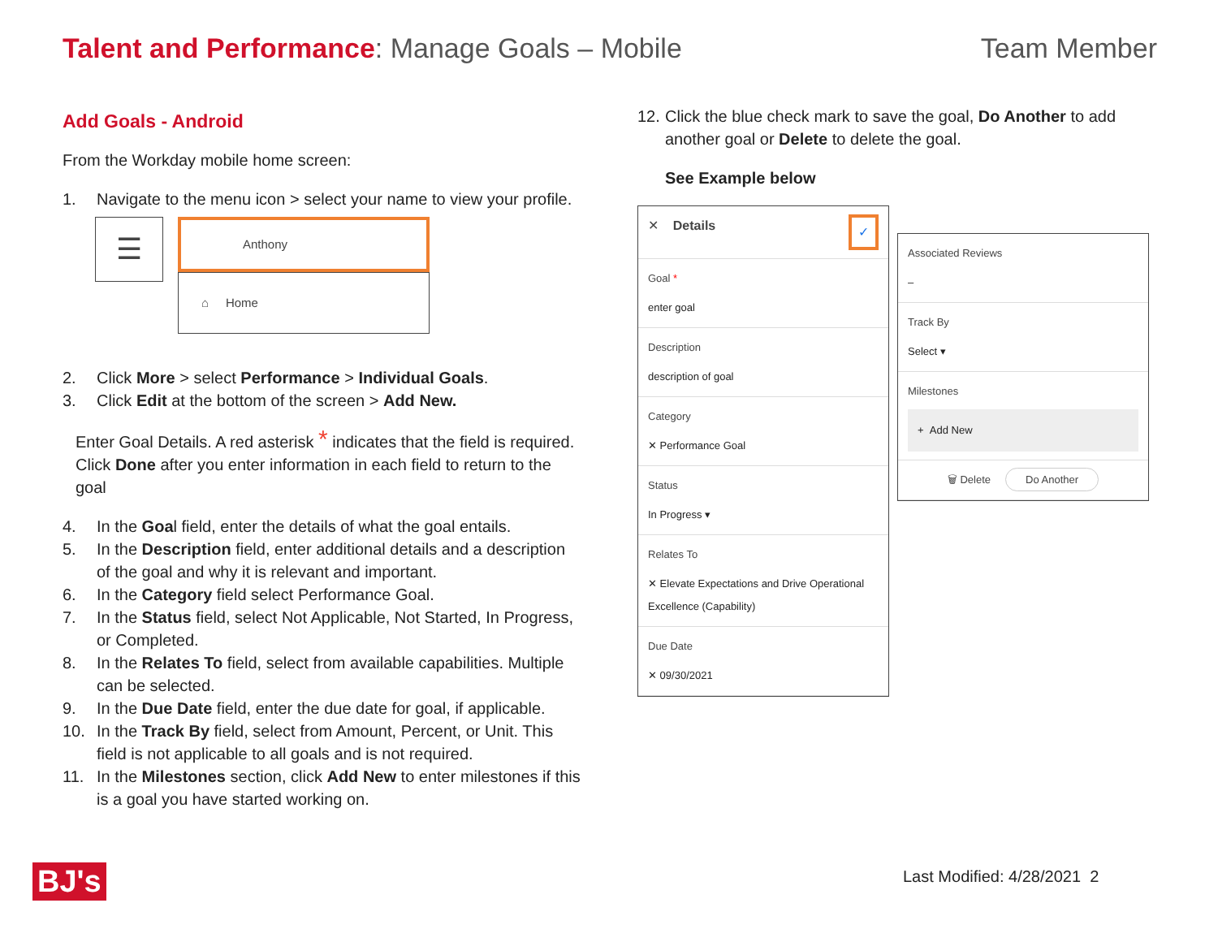Talent and Performance: Manage Goals – Mobile
Team Member
Add Goals - Android
From the Workday mobile home screen:
1. Navigate to the menu icon > select your name to view your profile.
☰
Anthony
⌂ Home
2. Click More > select Performance > Individual Goals.
3. Click Edit at the bottom of the screen > Add New.
Enter Goal Details. A red asterisk * indicates that the field is required. Click Done after you enter information in each field to return to the goal
4. In the Goal field, enter the details of what the goal entails.
5. In the Description field, enter additional details and a description of the goal and why it is relevant and important.
6. In the Category field select Performance Goal.
7. In the Status field, select Not Applicable, Not Started, In Progress, or Completed.
8. In the Relates To field, select from available capabilities. Multiple can be selected.
9. In the Due Date field, enter the due date for goal, if applicable.
10. In the Track By field, select from Amount, Percent, or Unit. This field is not applicable to all goals and is not required.
11. In the Milestones section, click Add New to enter milestones if this is a goal you have started working on.
12. Click the blue check mark to save the goal, Do Another to add another goal or Delete to delete the goal.
See Example below
✕ Details ✓
Goal *
enter goal
Description
description of goal
Category
✕ Performance Goal
Status
In Progress ▾
Relates To
✕ Elevate Expectations and Drive Operational Excellence (Capability)
Due Date
✕ 09/30/2021
Associated Reviews
–
Track By
Select ▾
Milestones
+ Add New
🗑 Delete Do Another
BJ's Last Modified: 4/28/2021 2